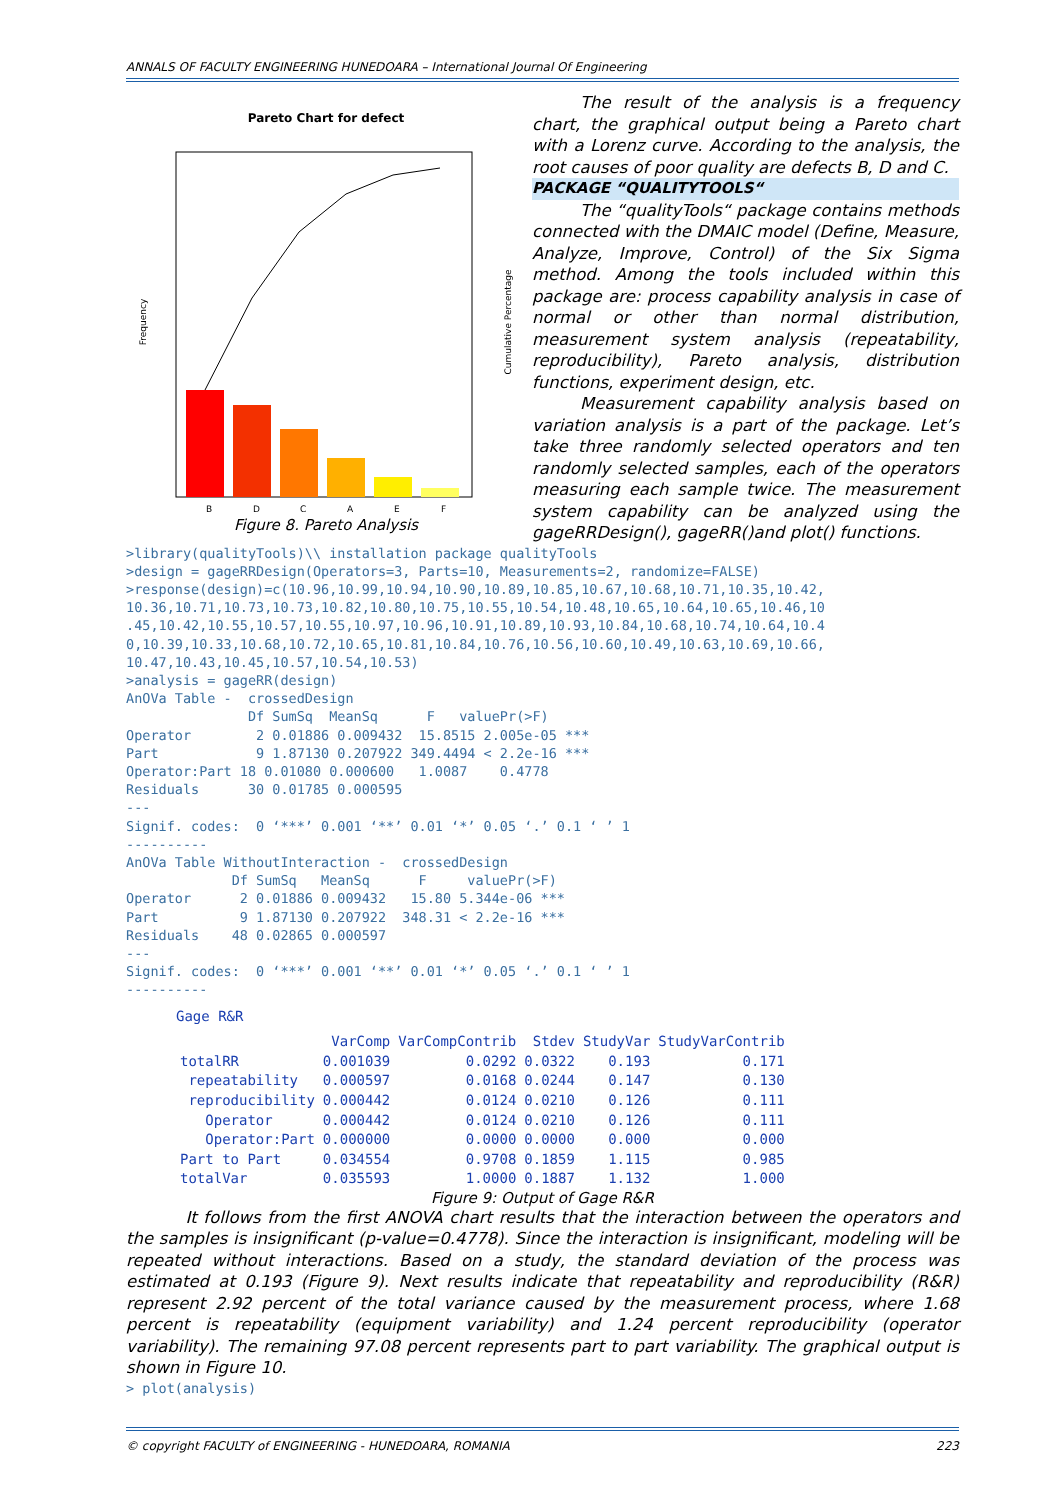ANNALS OF FACULTY ENGINEERING HUNEDOARA – International Journal Of Engineering
Pareto Chart for defect
Frequency
Cumulative Percentage
B
D
C
A
E
F
Figure 8. Pareto Analysis
The result of the analysis is a frequency chart, the graphical output being a Pareto chart with a Lorenz curve. According to the analysis, the root causes of poor quality are defects B, D and C.
PACKAGE “QUALITYTOOLS“
The “qualityTools“ package contains methods connected with the DMAIC model (Define, Measure, Analyze, Improve, Control) of the Six Sigma method. Among the tools included within this package are: process capability analysis in case of normal or other than normal distribution, measurement system analysis (repeatability, reproducibility), Pareto analysis, distribution functions, experiment design, etc.
Measurement capability analysis based on variation analysis is a part of the package. Let’s take three randomly selected operators and ten randomly selected samples, each of the operators measuring each sample twice. The measurement system capability can be analyzed using the gageRRDesign(), gageRR()and plot() functions.
>library(qualityTools)\\ installation package qualityTools
>design = gageRRDesign(Operators=3, Parts=10, Measurements=2, randomize=FALSE)
>response(design)=c(10.96,10.99,10.94,10.90,10.89,10.85,10.67,10.68,10.71,10.35,10.42,
10.36,10.71,10.73,10.73,10.82,10.80,10.75,10.55,10.54,10.48,10.65,10.64,10.65,10.46,10
.45,10.42,10.55,10.57,10.55,10.97,10.96,10.91,10.89,10.93,10.84,10.68,10.74,10.64,10.4
0,10.39,10.33,10.68,10.72,10.65,10.81,10.84,10.76,10.56,10.60,10.49,10.63,10.69,10.66,
10.47,10.43,10.45,10.57,10.54,10.53)
>analysis = gageRR(design)
AnOVa Table -  crossedDesign
               Df SumSq  MeanSq      F   valuePr(>F)
Operator        2 0.01886 0.009432  15.8515 2.005e-05 ***
Part            9 1.87130 0.207922 349.4494 < 2.2e-16 ***
Operator:Part 18 0.01080 0.000600   1.0087    0.4778
Residuals      30 0.01785 0.000595
---
Signif. codes:  0 ‘***’ 0.001 ‘**’ 0.01 ‘*’ 0.05 ‘.’ 0.1 ‘ ’ 1
----------
AnOVa Table WithoutInteraction -  crossedDesign
             Df SumSq   MeanSq      F     valuePr(>F)
Operator      2 0.01886 0.009432   15.80 5.344e-06 ***
Part          9 1.87130 0.207922  348.31 < 2.2e-16 ***
Residuals    48 0.02865 0.000597
---
Signif. codes:  0 ‘***’ 0.001 ‘**’ 0.01 ‘*’ 0.05 ‘.’ 0.1 ‘ ’ 1
----------
| Gage R&R | | | | | |
| | VarComp | VarCompContrib | Stdev | StudyVar | StudyVarContrib |
| totalRR | 0.001039 | 0.0292 | 0.0322 | 0.193 | 0.171 |
| repeatability | 0.000597 | 0.0168 | 0.0244 | 0.147 | 0.130 |
| reproducibility | 0.000442 | 0.0124 | 0.0210 | 0.126 | 0.111 |
| Operator | 0.000442 | 0.0124 | 0.0210 | 0.126 | 0.111 |
| Operator:Part | 0.000000 | 0.0000 | 0.0000 | 0.000 | 0.000 |
| Part to Part | 0.034554 | 0.9708 | 0.1859 | 1.115 | 0.985 |
| totalVar | 0.035593 | 1.0000 | 0.1887 | 1.132 | 1.000 |
Figure 9: Output of Gage R&R
It follows from the first ANOVA chart results that the interaction between the operators and the samples is insignificant (p-value=0.4778). Since the interaction is insignificant, modeling will be repeated without interactions. Based on a study, the standard deviation of the process was estimated at 0.193 (Figure 9). Next results indicate that repeatability and reproducibility (R&R) represent 2.92 percent of the total variance caused by the measurement process, where 1.68 percent is repeatability (equipment variability) and 1.24 percent reproducibility (operator variability). The remaining 97.08 percent represents part to part variability. The graphical output is shown in Figure 10.
> plot(analysis)
© copyright FACULTY of ENGINEERING - HUNEDOARA, ROMANIA 223